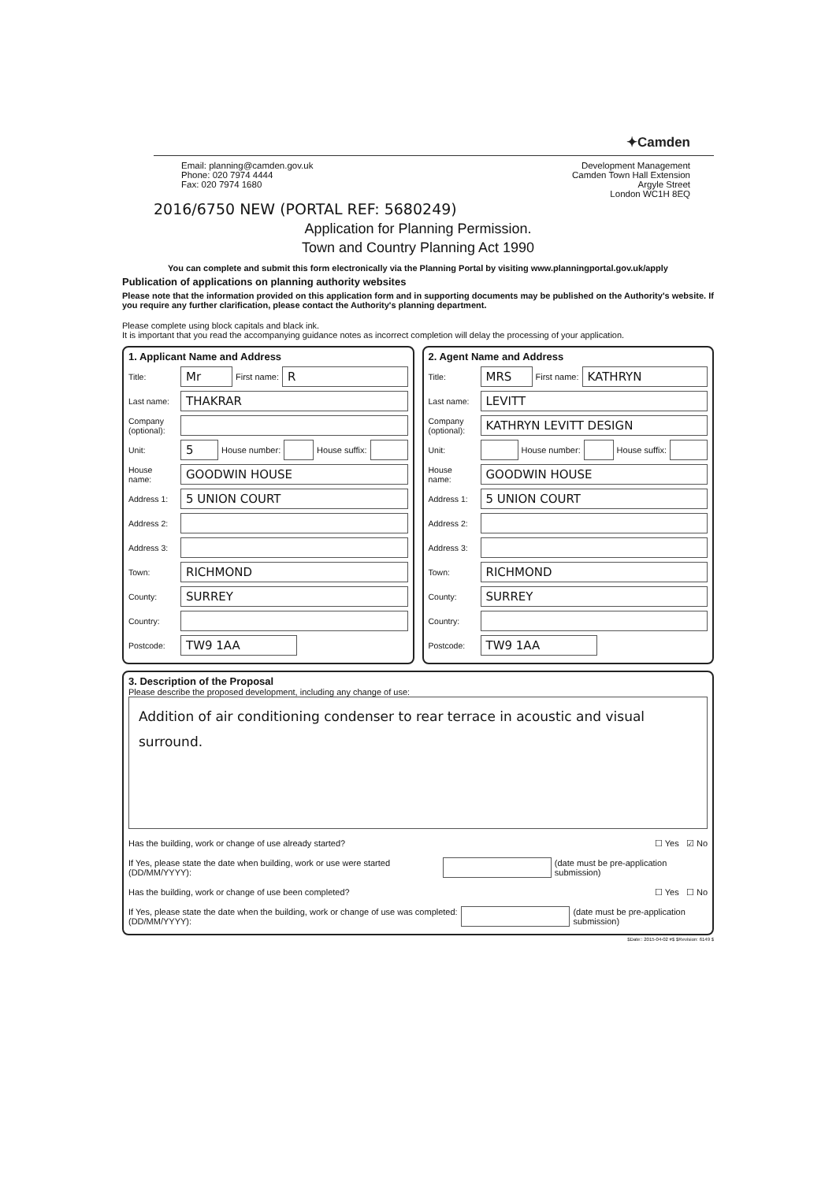✦Camden
Email: planning@camden.gov.uk
Phone: 020 7974 4444
Fax: 020 7974 1680
Development Management
Camden Town Hall Extension
Argyle Street
London WC1H 8EQ
2016/6750 NEW (PORTAL REF: 5680249)
Application for Planning Permission.
Town and Country Planning Act 1990
You can complete and submit this form electronically via the Planning Portal by visiting www.planningportal.gov.uk/apply
Publication of applications on planning authority websites
Please note that the information provided on this application form and in supporting documents may be published on the Authority's website. If you require any further clarification, please contact the Authority's planning department.
Please complete using block capitals and black ink.
It is important that you read the accompanying guidance notes as incorrect completion will delay the processing of your application.
1. Applicant Name and Address
Title: Mr First name: R
Last name: THAKRAR
Company (optional):
Unit: 5 House number: House suffix:
House name: GOODWIN HOUSE
Address 1: 5 UNION COURT
Address 2:
Address 3:
Town: RICHMOND
County: SURREY
Country:
Postcode: TW9 1AA
2. Agent Name and Address
Title: MRS First name: KATHRYN
Last name: LEVITT
Company (optional): KATHRYN LEVITT DESIGN
Unit: House number: House suffix:
House name: GOODWIN HOUSE
Address 1: 5 UNION COURT
Address 2:
Address 3:
Town: RICHMOND
County: SURREY
Country:
Postcode: TW9 1AA
3. Description of the Proposal
Please describe the proposed development, including any change of use:
Addition of air conditioning condenser to rear terrace in acoustic and visual surround.
Has the building, work or change of use already started? ☐ Yes ☑ No
If Yes, please state the date when building, work or use were started (DD/MM/YYYY): (date must be pre-application submission)
Has the building, work or change of use been completed? ☐ Yes ☐ No
If Yes, please state the date when the building, work or change of use was completed: (DD/MM/YYYY): (date must be pre-application submission)
$Date:: 2015-04-02 #$ $Revision: 6149 $